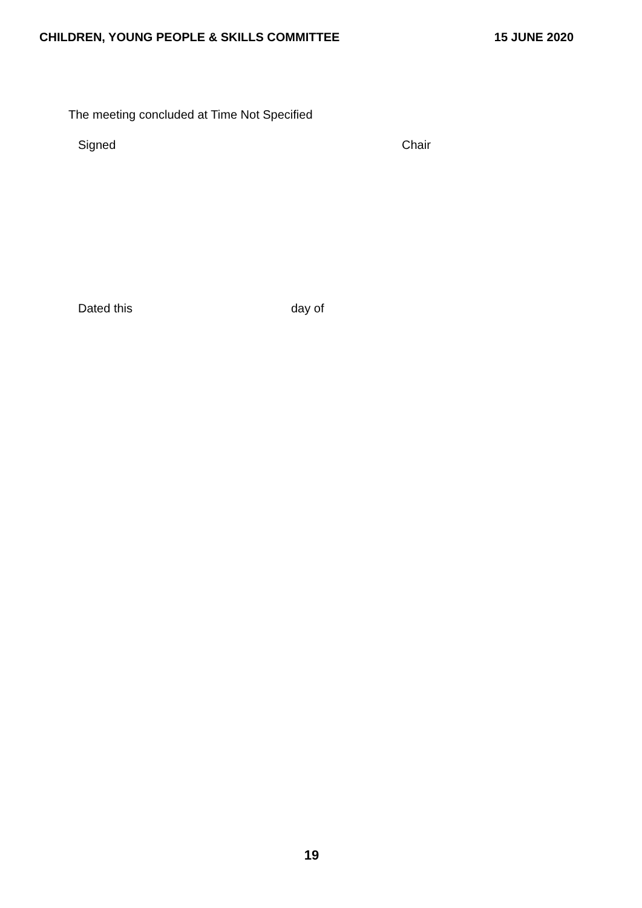CHILDREN, YOUNG PEOPLE & SKILLS COMMITTEE 15 JUNE 2020
The meeting concluded at Time Not Specified
Signed Chair
Dated this day of
19